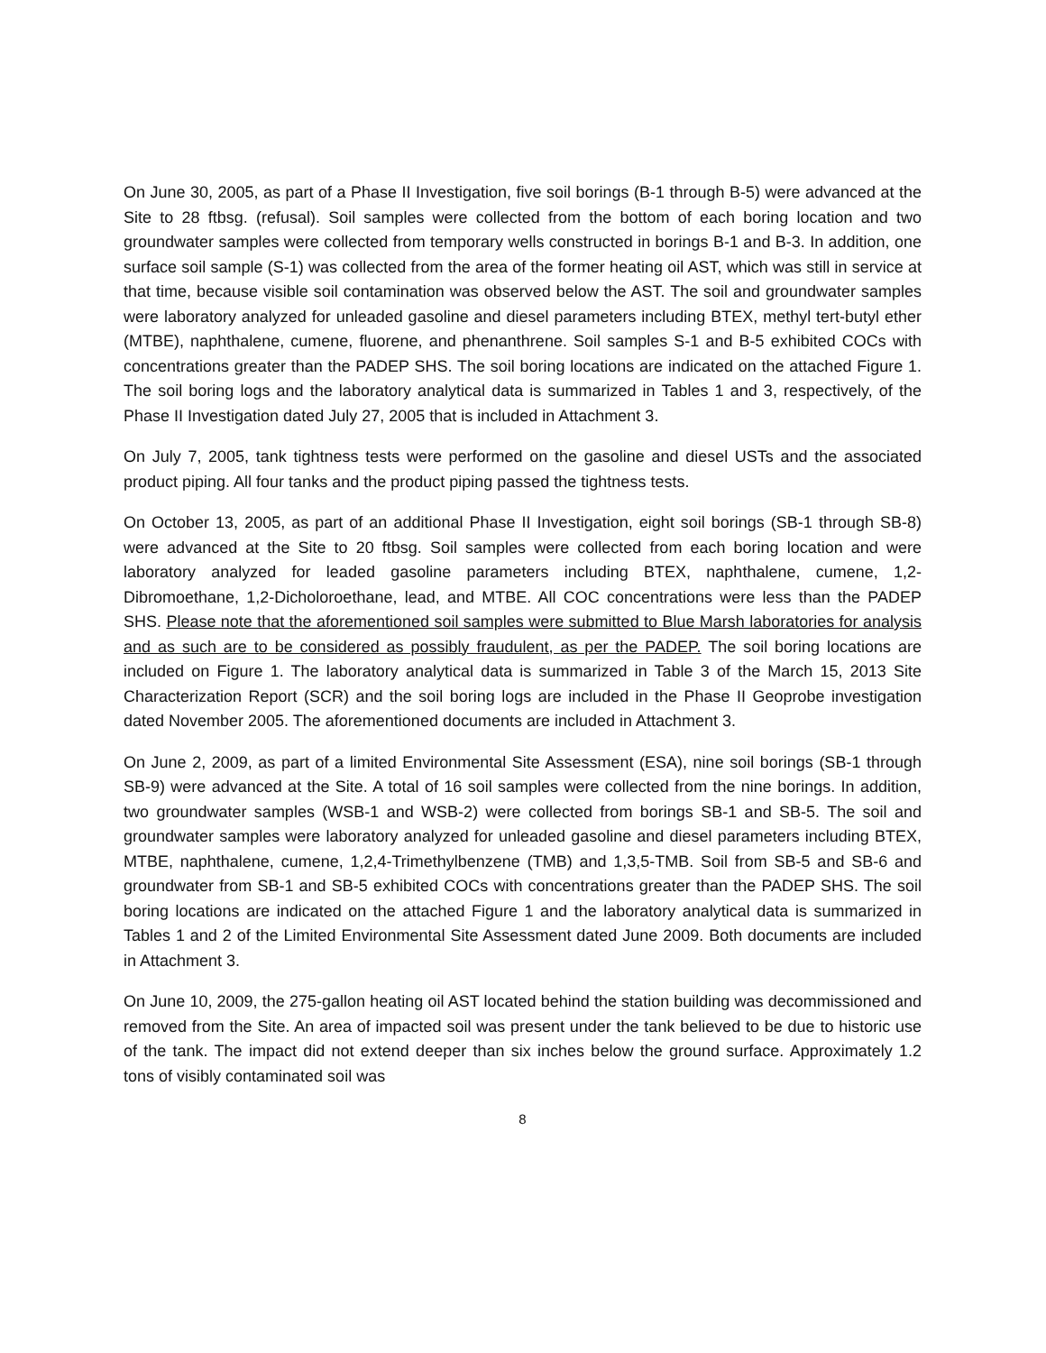On June 30, 2005, as part of a Phase II Investigation, five soil borings (B-1 through B-5) were advanced at the Site to 28 ftbsg. (refusal). Soil samples were collected from the bottom of each boring location and two groundwater samples were collected from temporary wells constructed in borings B-1 and B-3. In addition, one surface soil sample (S-1) was collected from the area of the former heating oil AST, which was still in service at that time, because visible soil contamination was observed below the AST. The soil and groundwater samples were laboratory analyzed for unleaded gasoline and diesel parameters including BTEX, methyl tert-butyl ether (MTBE), naphthalene, cumene, fluorene, and phenanthrene. Soil samples S-1 and B-5 exhibited COCs with concentrations greater than the PADEP SHS. The soil boring locations are indicated on the attached Figure 1. The soil boring logs and the laboratory analytical data is summarized in Tables 1 and 3, respectively, of the Phase II Investigation dated July 27, 2005 that is included in Attachment 3.
On July 7, 2005, tank tightness tests were performed on the gasoline and diesel USTs and the associated product piping. All four tanks and the product piping passed the tightness tests.
On October 13, 2005, as part of an additional Phase II Investigation, eight soil borings (SB-1 through SB-8) were advanced at the Site to 20 ftbsg. Soil samples were collected from each boring location and were laboratory analyzed for leaded gasoline parameters including BTEX, naphthalene, cumene, 1,2-Dibromoethane, 1,2-Dicholoroethane, lead, and MTBE. All COC concentrations were less than the PADEP SHS. Please note that the aforementioned soil samples were submitted to Blue Marsh laboratories for analysis and as such are to be considered as possibly fraudulent, as per the PADEP. The soil boring locations are included on Figure 1. The laboratory analytical data is summarized in Table 3 of the March 15, 2013 Site Characterization Report (SCR) and the soil boring logs are included in the Phase II Geoprobe investigation dated November 2005. The aforementioned documents are included in Attachment 3.
On June 2, 2009, as part of a limited Environmental Site Assessment (ESA), nine soil borings (SB-1 through SB-9) were advanced at the Site. A total of 16 soil samples were collected from the nine borings. In addition, two groundwater samples (WSB-1 and WSB-2) were collected from borings SB-1 and SB-5. The soil and groundwater samples were laboratory analyzed for unleaded gasoline and diesel parameters including BTEX, MTBE, naphthalene, cumene, 1,2,4-Trimethylbenzene (TMB) and 1,3,5-TMB. Soil from SB-5 and SB-6 and groundwater from SB-1 and SB-5 exhibited COCs with concentrations greater than the PADEP SHS. The soil boring locations are indicated on the attached Figure 1 and the laboratory analytical data is summarized in Tables 1 and 2 of the Limited Environmental Site Assessment dated June 2009. Both documents are included in Attachment 3.
On June 10, 2009, the 275-gallon heating oil AST located behind the station building was decommissioned and removed from the Site. An area of impacted soil was present under the tank believed to be due to historic use of the tank. The impact did not extend deeper than six inches below the ground surface. Approximately 1.2 tons of visibly contaminated soil was
8